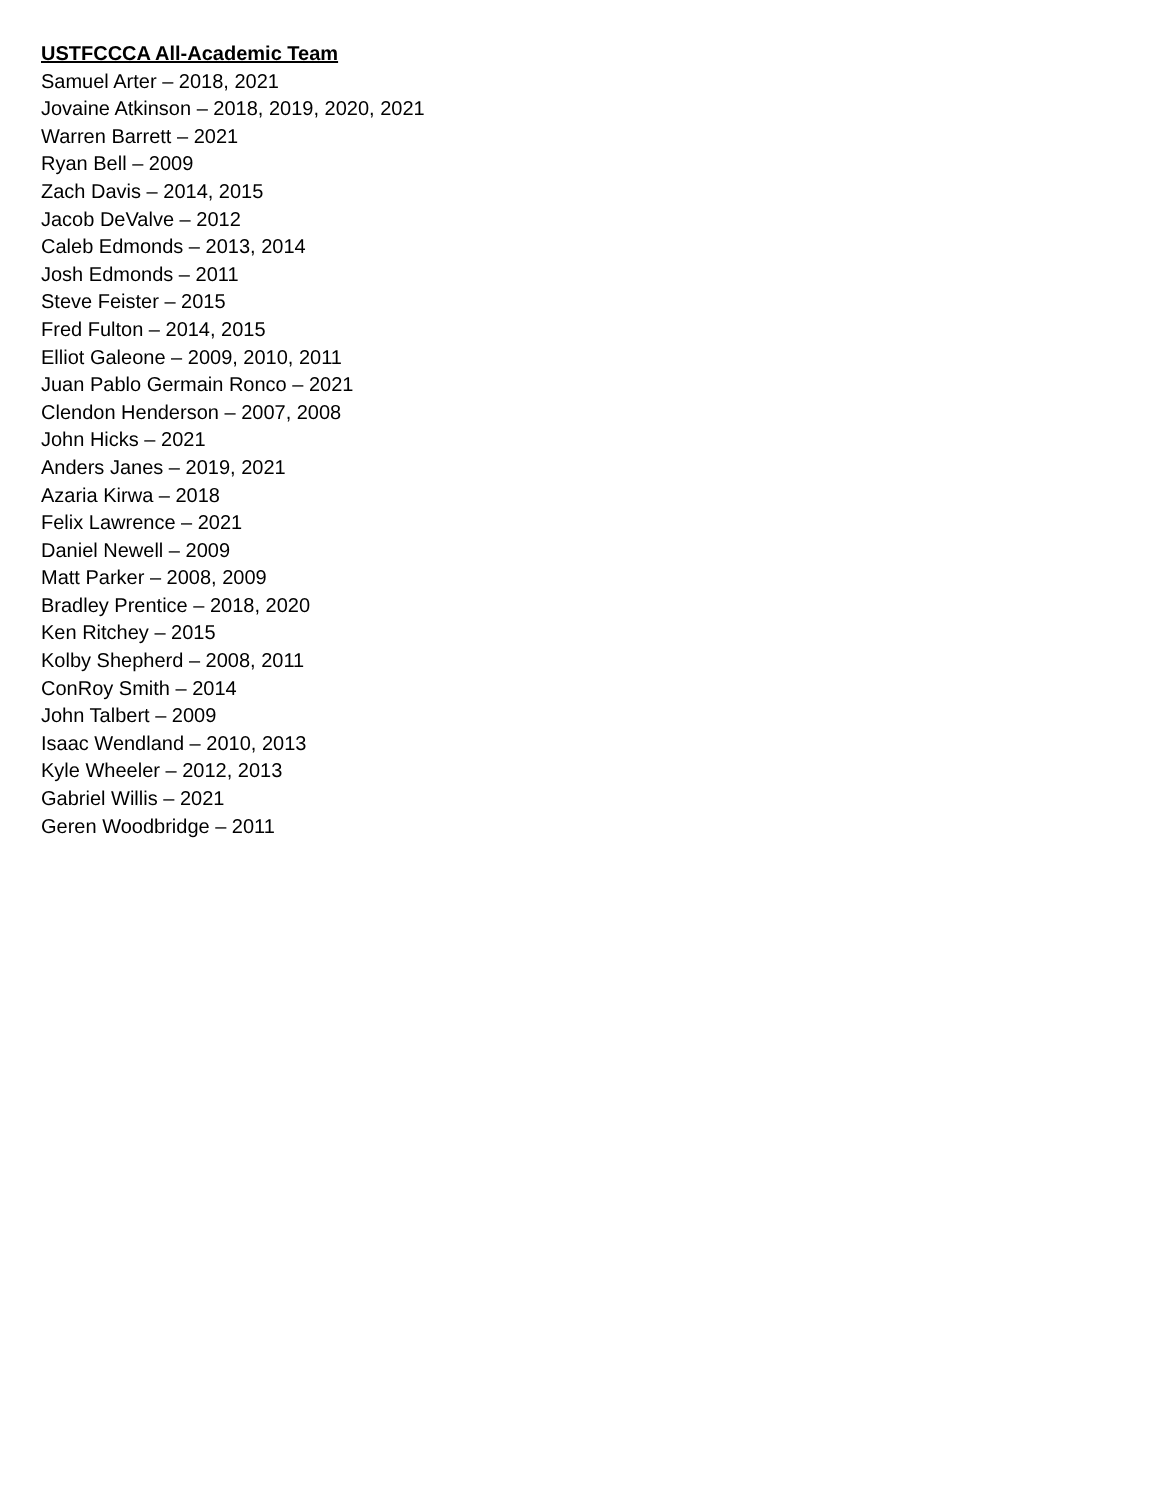USTFCCCA All-Academic Team
Samuel Arter – 2018, 2021
Jovaine Atkinson – 2018, 2019, 2020, 2021
Warren Barrett – 2021
Ryan Bell – 2009
Zach Davis – 2014, 2015
Jacob DeValve – 2012
Caleb Edmonds – 2013, 2014
Josh Edmonds – 2011
Steve Feister – 2015
Fred Fulton – 2014, 2015
Elliot Galeone – 2009, 2010, 2011
Juan Pablo Germain Ronco – 2021
Clendon Henderson – 2007, 2008
John Hicks – 2021
Anders Janes – 2019, 2021
Azaria Kirwa – 2018
Felix Lawrence – 2021
Daniel Newell – 2009
Matt Parker – 2008, 2009
Bradley Prentice – 2018, 2020
Ken Ritchey – 2015
Kolby Shepherd – 2008, 2011
ConRoy Smith – 2014
John Talbert – 2009
Isaac Wendland – 2010, 2013
Kyle Wheeler – 2012, 2013
Gabriel Willis – 2021
Geren Woodbridge – 2011